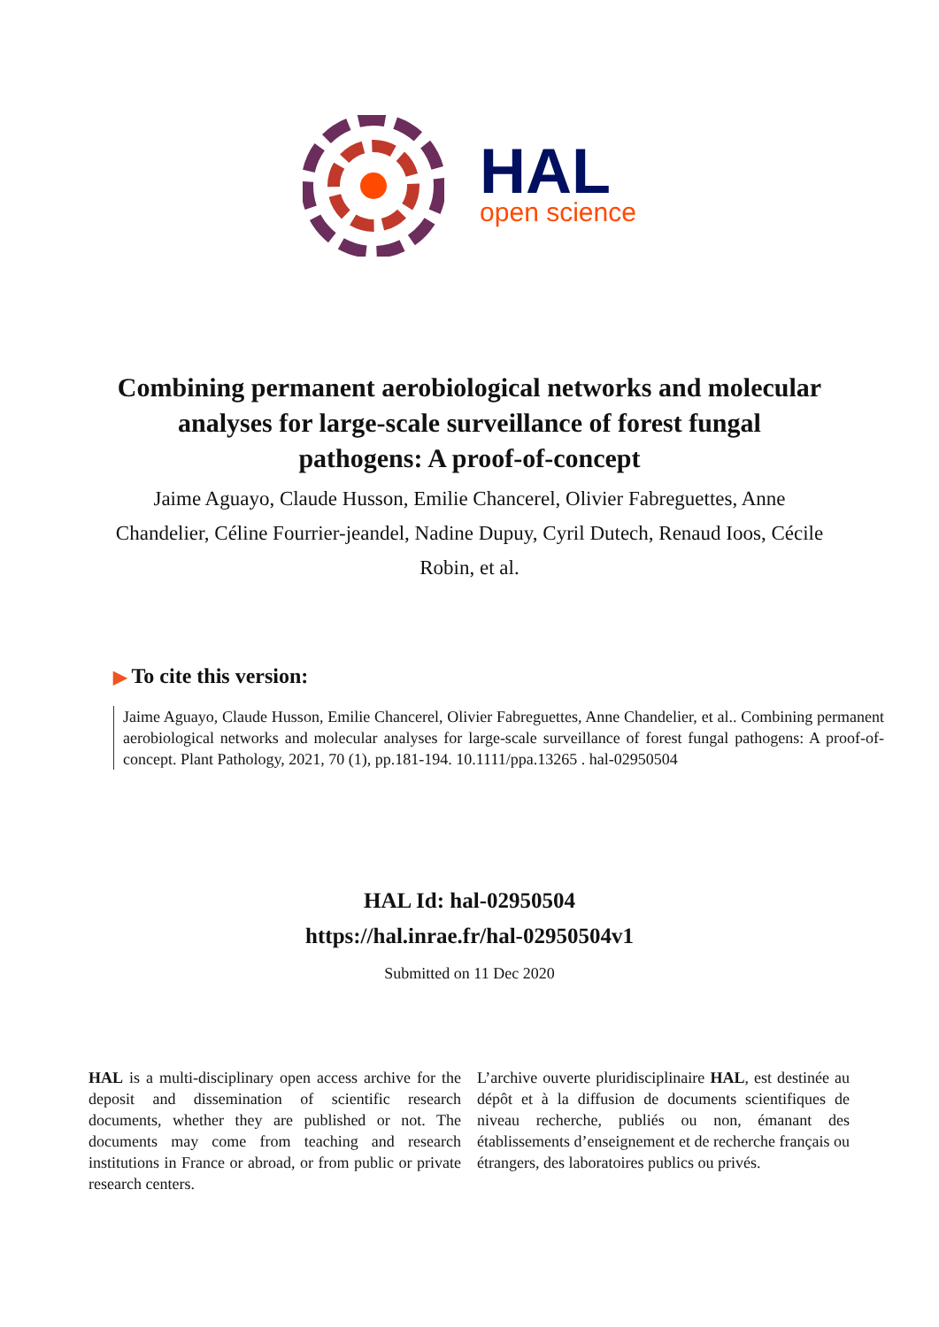HAL
open science
Combining permanent aerobiological networks and molecular analyses for large-scale surveillance of forest fungal pathogens: A proof-of-concept
Jaime Aguayo, Claude Husson, Emilie Chancerel, Olivier Fabreguettes, Anne Chandelier, Céline Fourrier-jeandel, Nadine Dupuy, Cyril Dutech, Renaud Ioos, Cécile Robin, et al.
▶ To cite this version:
Jaime Aguayo, Claude Husson, Emilie Chancerel, Olivier Fabreguettes, Anne Chandelier, et al.. Combining permanent aerobiological networks and molecular analyses for large-scale surveillance of forest fungal pathogens: A proof-of-concept. Plant Pathology, 2021, 70 (1), pp.181-194. 10.1111/ppa.13265 . hal-02950504
HAL Id: hal-02950504
https://hal.inrae.fr/hal-02950504v1
Submitted on 11 Dec 2020
HAL is a multi-disciplinary open access archive for the deposit and dissemination of scientific research documents, whether they are published or not. The documents may come from teaching and research institutions in France or abroad, or from public or private research centers.
L’archive ouverte pluridisciplinaire HAL, est destinée au dépôt et à la diffusion de documents scientifiques de niveau recherche, publiés ou non, émanant des établissements d’enseignement et de recherche français ou étrangers, des laboratoires publics ou privés.